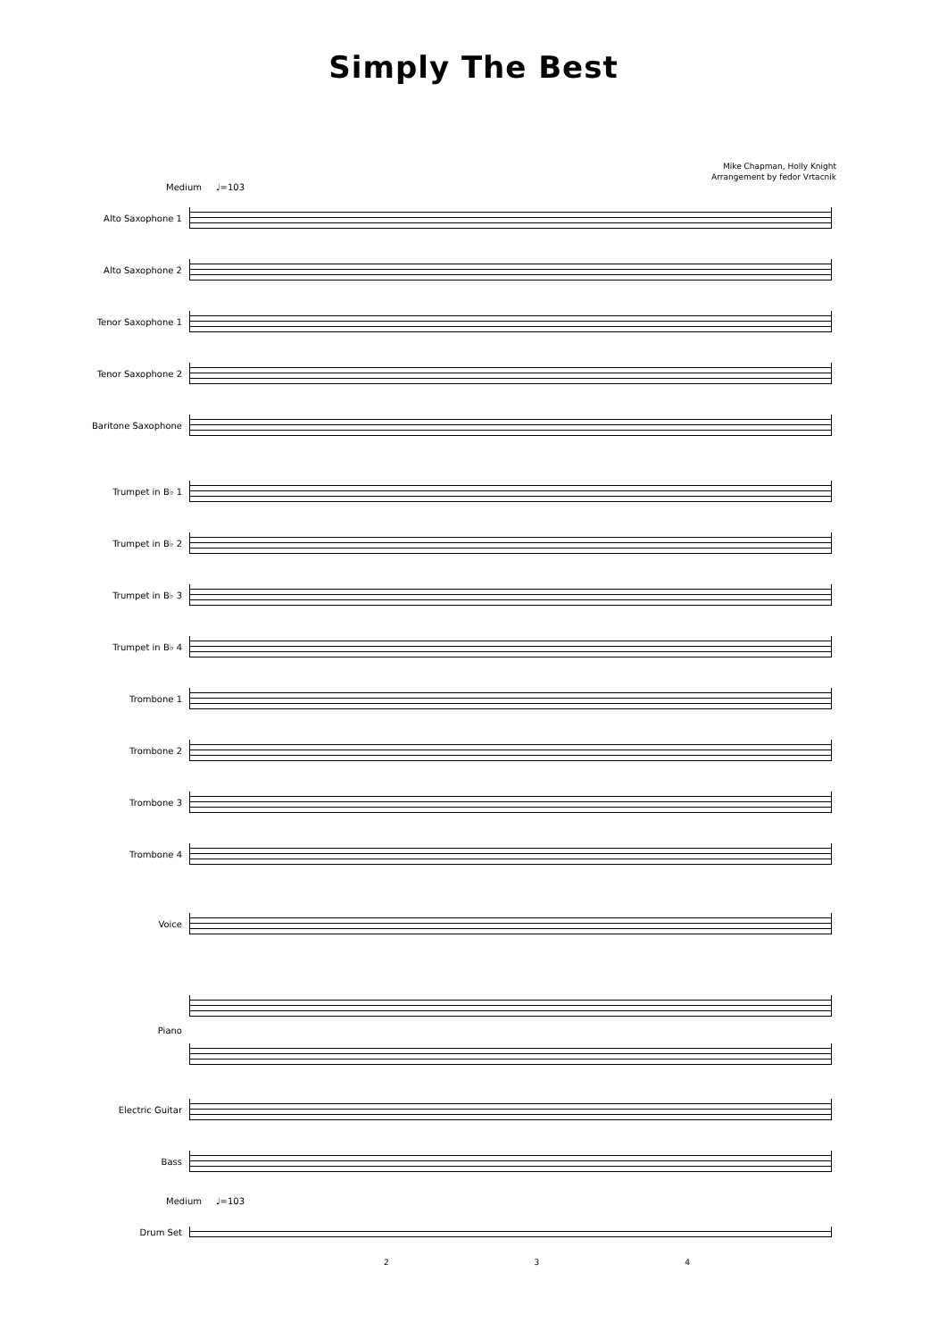Simply The Best
Mike Chapman, Holly Knight
Arrangement by fedor Vrtacnik
Medium ♩=103
Alto Saxophone 1
Alto Saxophone 2
Tenor Saxophone 1
Tenor Saxophone 2
Baritone Saxophone
Trumpet in B♭ 1
Trumpet in B♭ 2
Trumpet in B♭ 3
Trumpet in B♭ 4
Trombone 1
Trombone 2
Trombone 3
Trombone 4
Voice
Piano
Electric Guitar
Bass
Medium ♩=103
Drum Set
2 3 4